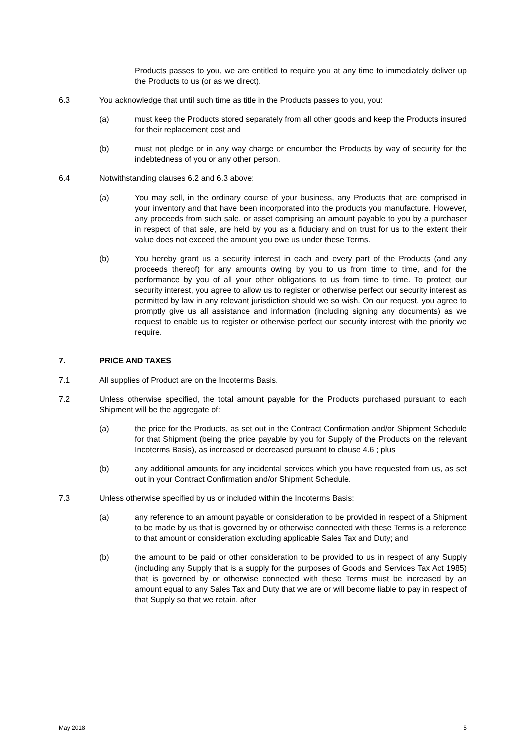Products passes to you, we are entitled to require you at any time to immediately deliver up the Products to us (or as we direct).
6.3 You acknowledge that until such time as title in the Products passes to you, you:
(a) must keep the Products stored separately from all other goods and keep the Products insured for their replacement cost and
(b) must not pledge or in any way charge or encumber the Products by way of security for the indebtedness of you or any other person.
6.4 Notwithstanding clauses 6.2 and 6.3 above:
(a) You may sell, in the ordinary course of your business, any Products that are comprised in your inventory and that have been incorporated into the products you manufacture. However, any proceeds from such sale, or asset comprising an amount payable to you by a purchaser in respect of that sale, are held by you as a fiduciary and on trust for us to the extent their value does not exceed the amount you owe us under these Terms.
(b) You hereby grant us a security interest in each and every part of the Products (and any proceeds thereof) for any amounts owing by you to us from time to time, and for the performance by you of all your other obligations to us from time to time. To protect our security interest, you agree to allow us to register or otherwise perfect our security interest as permitted by law in any relevant jurisdiction should we so wish. On our request, you agree to promptly give us all assistance and information (including signing any documents) as we request to enable us to register or otherwise perfect our security interest with the priority we require.
7. PRICE AND TAXES
7.1 All supplies of Product are on the Incoterms Basis.
7.2 Unless otherwise specified, the total amount payable for the Products purchased pursuant to each Shipment will be the aggregate of:
(a) the price for the Products, as set out in the Contract Confirmation and/or Shipment Schedule for that Shipment (being the price payable by you for Supply of the Products on the relevant Incoterms Basis), as increased or decreased pursuant to clause 4.6 ; plus
(b) any additional amounts for any incidental services which you have requested from us, as set out in your Contract Confirmation and/or Shipment Schedule.
7.3 Unless otherwise specified by us or included within the Incoterms Basis:
(a) any reference to an amount payable or consideration to be provided in respect of a Shipment to be made by us that is governed by or otherwise connected with these Terms is a reference to that amount or consideration excluding applicable Sales Tax and Duty; and
(b) the amount to be paid or other consideration to be provided to us in respect of any Supply (including any Supply that is a supply for the purposes of Goods and Services Tax Act 1985) that is governed by or otherwise connected with these Terms must be increased by an amount equal to any Sales Tax and Duty that we are or will become liable to pay in respect of that Supply so that we retain, after
May 2018 5